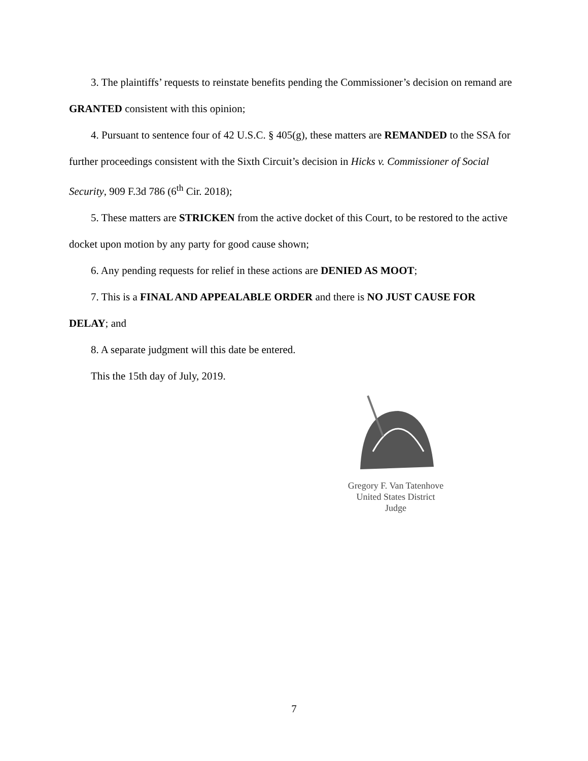3. The plaintiffs’ requests to reinstate benefits pending the Commissioner’s decision on remand are GRANTED consistent with this opinion;
4. Pursuant to sentence four of 42 U.S.C. § 405(g), these matters are REMANDED to the SSA for further proceedings consistent with the Sixth Circuit’s decision in Hicks v. Commissioner of Social Security, 909 F.3d 786 (6<sup>th</sup> Cir. 2018);
5. These matters are STRICKEN from the active docket of this Court, to be restored to the active docket upon motion by any party for good cause shown;
6. Any pending requests for relief in these actions are DENIED AS MOOT;
7. This is a FINAL AND APPEALABLE ORDER and there is NO JUST CAUSE FOR DELAY; and
8. A separate judgment will this date be entered.
This the 15th day of July, 2019.
Gregory F. Van Tatenhove
United States District Judge
7